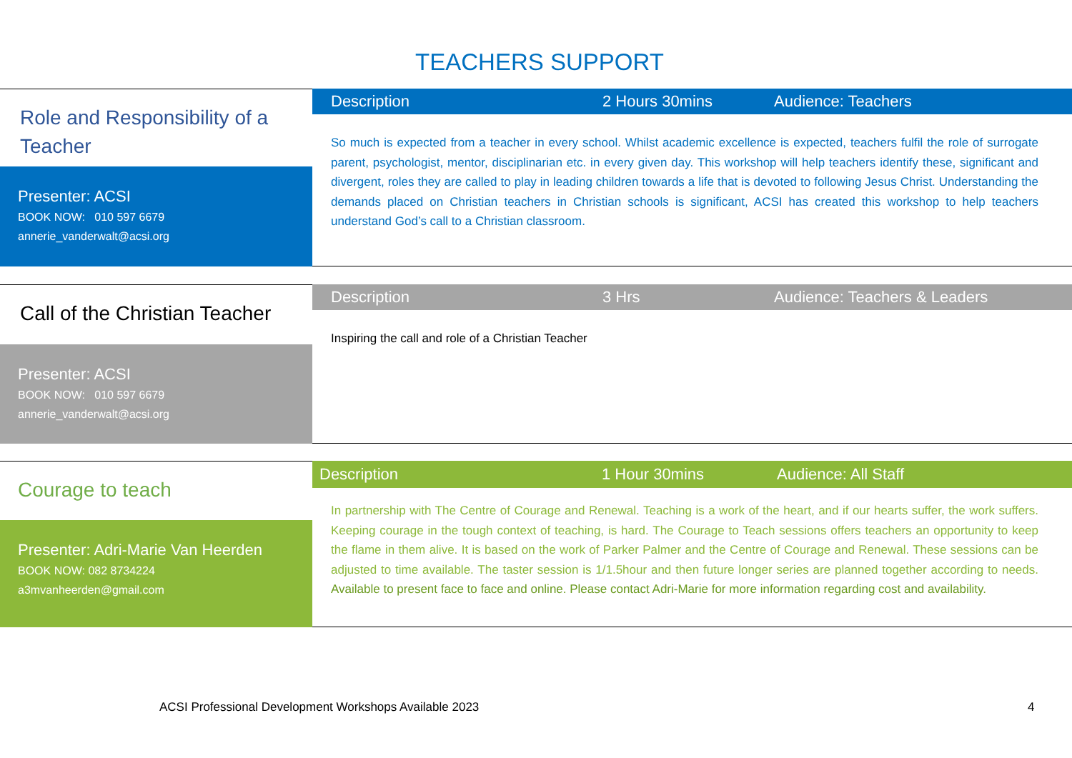TEACHERS SUPPORT
Role and Responsibility of a Teacher
Presenter: ACSI
BOOK NOW: 010 597 6679
annerie_vanderwalt@acsi.org
Description 2 Hours 30mins Audience: Teachers
So much is expected from a teacher in every school. Whilst academic excellence is expected, teachers fulfil the role of surrogate parent, psychologist, mentor, disciplinarian etc. in every given day. This workshop will help teachers identify these, significant and divergent, roles they are called to play in leading children towards a life that is devoted to following Jesus Christ. Understanding the demands placed on Christian teachers in Christian schools is significant, ACSI has created this workshop to help teachers understand God’s call to a Christian classroom.
Call of the Christian Teacher
Presenter: ACSI
BOOK NOW: 010 597 6679
annerie_vanderwalt@acsi.org
Description 3 Hrs Audience: Teachers & Leaders
Inspiring the call and role of a Christian Teacher
Courage to teach
Presenter: Adri-Marie Van Heerden
BOOK NOW: 082 8734224
a3mvanheerden@gmail.com
Description 1 Hour 30mins Audience: All Staff
In partnership with The Centre of Courage and Renewal. Teaching is a work of the heart, and if our hearts suffer, the work suffers. Keeping courage in the tough context of teaching, is hard. The Courage to Teach sessions offers teachers an opportunity to keep the flame in them alive. It is based on the work of Parker Palmer and the Centre of Courage and Renewal. These sessions can be adjusted to time available. The taster session is 1/1.5hour and then future longer series are planned together according to needs. Available to present face to face and online. Please contact Adri-Marie for more information regarding cost and availability.
ACSI Professional Development Workshops Available 2023
4